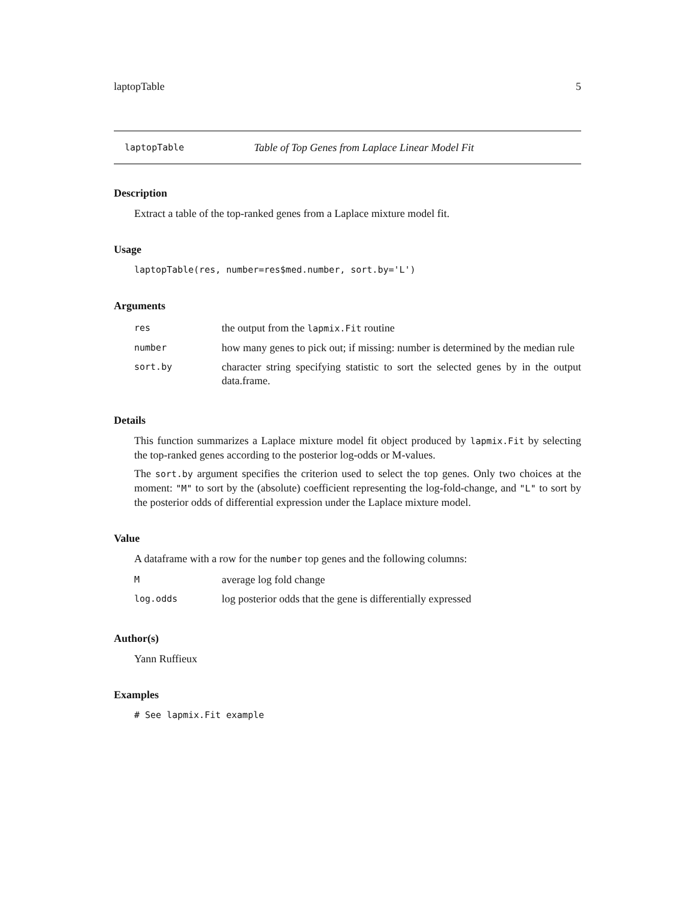laptopTable 5
laptopTable Table of Top Genes from Laplace Linear Model Fit
Description
Extract a table of the top-ranked genes from a Laplace mixture model fit.
Usage
laptopTable(res, number=res$med.number, sort.by='L')
Arguments
| res | the output from the lapmix.Fit routine |
| number | how many genes to pick out; if missing: number is determined by the median rule |
| sort.by | character string specifying statistic to sort the selected genes by in the output data.frame. |
Details
This function summarizes a Laplace mixture model fit object produced by lapmix.Fit by selecting the top-ranked genes according to the posterior log-odds or M-values.
The sort.by argument specifies the criterion used to select the top genes. Only two choices at the moment: "M" to sort by the (absolute) coefficient representing the log-fold-change, and "L" to sort by the posterior odds of differential expression under the Laplace mixture model.
Value
A dataframe with a row for the number top genes and the following columns:
| M | average log fold change |
| log.odds | log posterior odds that the gene is differentially expressed |
Author(s)
Yann Ruffieux
Examples
# See lapmix.Fit example